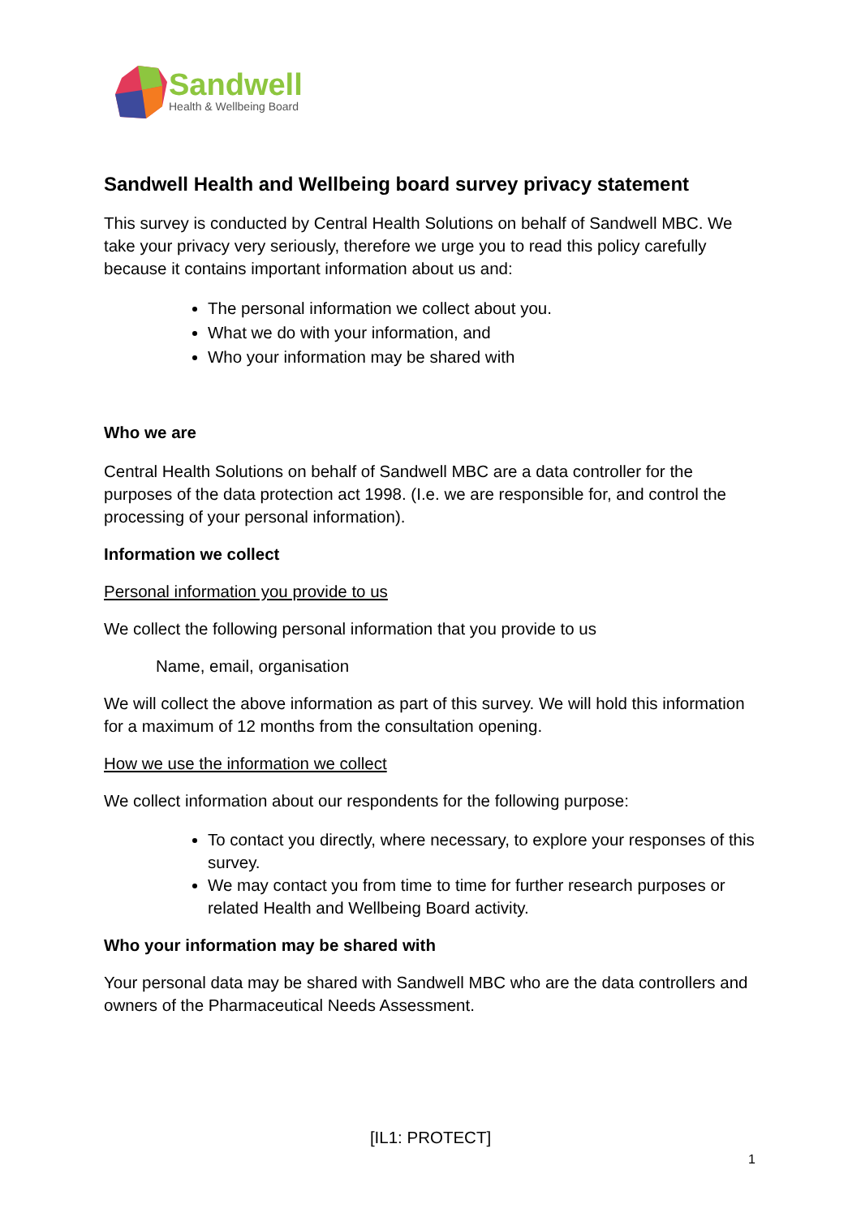Sandwell
Health & Wellbeing Board
Sandwell Health and Wellbeing board survey privacy statement
This survey is conducted by Central Health Solutions on behalf of Sandwell MBC. We take your privacy very seriously, therefore we urge you to read this policy carefully because it contains important information about us and:
The personal information we collect about you.
What we do with your information, and
Who your information may be shared with
Who we are
Central Health Solutions on behalf of Sandwell MBC are a data controller for the purposes of the data protection act 1998. (I.e. we are responsible for, and control the processing of your personal information).
Information we collect
Personal information you provide to us
We collect the following personal information that you provide to us
Name, email, organisation
We will collect the above information as part of this survey. We will hold this information for a maximum of 12 months from the consultation opening.
How we use the information we collect
We collect information about our respondents for the following purpose:
To contact you directly, where necessary, to explore your responses of this survey.
We may contact you from time to time for further research purposes or related Health and Wellbeing Board activity.
Who your information may be shared with
Your personal data may be shared with Sandwell MBC who are the data controllers and owners of the Pharmaceutical Needs Assessment.
[IL1: PROTECT]
1